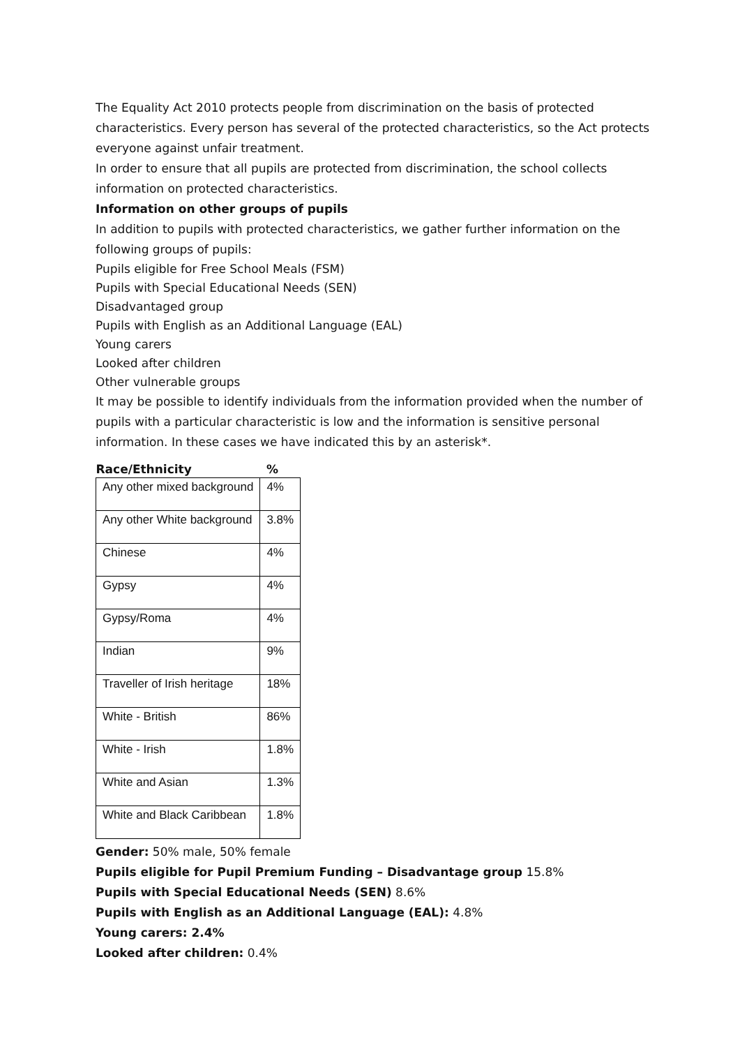The Equality Act 2010 protects people from discrimination on the basis of protected characteristics. Every person has several of the protected characteristics, so the Act protects everyone against unfair treatment.
In order to ensure that all pupils are protected from discrimination, the school collects information on protected characteristics.
Information on other groups of pupils
In addition to pupils with protected characteristics, we gather further information on the following groups of pupils:
Pupils eligible for Free School Meals (FSM)
Pupils with Special Educational Needs (SEN)
Disadvantaged group
Pupils with English as an Additional Language (EAL)
Young carers
Looked after children
Other vulnerable groups
It may be possible to identify individuals from the information provided when the number of pupils with a particular characteristic is low and the information is sensitive personal information. In these cases we have indicated this by an asterisk*.
| Race/Ethnicity | % |
| --- | --- |
| Any other mixed background | 4% |
| Any other White background | 3.8% |
| Chinese | 4% |
| Gypsy | 4% |
| Gypsy/Roma | 4% |
| Indian | 9% |
| Traveller of Irish heritage | 18% |
| White - British | 86% |
| White - Irish | 1.8% |
| White and Asian | 1.3% |
| White and Black Caribbean | 1.8% |
Gender: 50% male, 50% female
Pupils eligible for Pupil Premium Funding – Disadvantage group 15.8%
Pupils with Special Educational Needs (SEN) 8.6%
Pupils with English as an Additional Language (EAL): 4.8%
Young carers: 2.4%
Looked after children: 0.4%